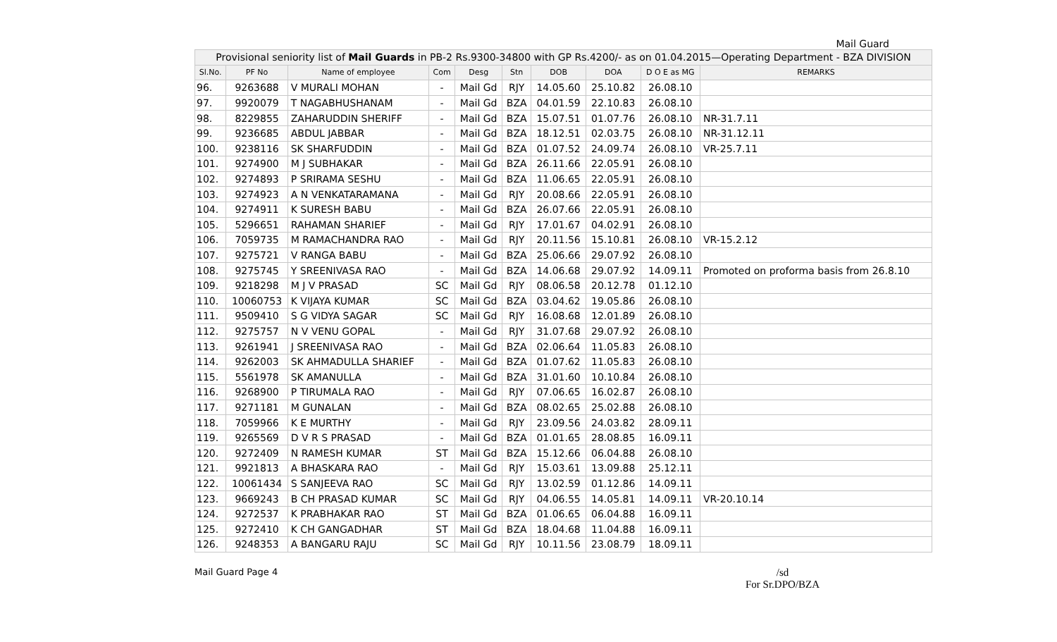Mail Guard
| Provisional seniority list of Mail Guards in PB-2 Rs.9300-34800 with GP Rs.4200/- as on 01.04.2015—Operating Department - BZA DIVISION | | | | | | | | | |
| --- | --- | --- | --- | --- | --- | --- | --- | --- | --- |
| Sl.No. | PF No | Name of employee | Com | Desg | Stn | DOB | DOA | D O E as MG | REMARKS |
| 96. | 9263688 | V MURALI MOHAN | - | Mail Gd | RJY | 14.05.60 | 25.10.82 | 26.08.10 | |
| 97. | 9920079 | T NAGABHUSHANAM | - | Mail Gd | BZA | 04.01.59 | 22.10.83 | 26.08.10 | |
| 98. | 8229855 | ZAHARUDDIN SHERIFF | - | Mail Gd | BZA | 15.07.51 | 01.07.76 | 26.08.10 | NR-31.7.11 |
| 99. | 9236685 | ABDUL JABBAR | - | Mail Gd | BZA | 18.12.51 | 02.03.75 | 26.08.10 | NR-31.12.11 |
| 100. | 9238116 | SK SHARFUDDIN | - | Mail Gd | BZA | 01.07.52 | 24.09.74 | 26.08.10 | VR-25.7.11 |
| 101. | 9274900 | M J SUBHAKAR | - | Mail Gd | BZA | 26.11.66 | 22.05.91 | 26.08.10 | |
| 102. | 9274893 | P SRIRAMA SESHU | - | Mail Gd | BZA | 11.06.65 | 22.05.91 | 26.08.10 | |
| 103. | 9274923 | A N VENKATARAMANA | - | Mail Gd | RJY | 20.08.66 | 22.05.91 | 26.08.10 | |
| 104. | 9274911 | K SURESH BABU | - | Mail Gd | BZA | 26.07.66 | 22.05.91 | 26.08.10 | |
| 105. | 5296651 | RAHAMAN SHARIEF | - | Mail Gd | RJY | 17.01.67 | 04.02.91 | 26.08.10 | |
| 106. | 7059735 | M RAMACHANDRA RAO | - | Mail Gd | RJY | 20.11.56 | 15.10.81 | 26.08.10 | VR-15.2.12 |
| 107. | 9275721 | V RANGA BABU | - | Mail Gd | BZA | 25.06.66 | 29.07.92 | 26.08.10 | |
| 108. | 9275745 | Y SREENIVASA RAO | - | Mail Gd | BZA | 14.06.68 | 29.07.92 | 14.09.11 | Promoted on proforma basis from 26.8.10 |
| 109. | 9218298 | M J V PRASAD | SC | Mail Gd | RJY | 08.06.58 | 20.12.78 | 01.12.10 | |
| 110. | 10060753 | K VIJAYA KUMAR | SC | Mail Gd | BZA | 03.04.62 | 19.05.86 | 26.08.10 | |
| 111. | 9509410 | S G VIDYA SAGAR | SC | Mail Gd | RJY | 16.08.68 | 12.01.89 | 26.08.10 | |
| 112. | 9275757 | N V VENU GOPAL | - | Mail Gd | RJY | 31.07.68 | 29.07.92 | 26.08.10 | |
| 113. | 9261941 | J SREENIVASA RAO | - | Mail Gd | BZA | 02.06.64 | 11.05.83 | 26.08.10 | |
| 114. | 9262003 | SK AHMADULLA SHARIEF | - | Mail Gd | BZA | 01.07.62 | 11.05.83 | 26.08.10 | |
| 115. | 5561978 | SK AMANULLA | - | Mail Gd | BZA | 31.01.60 | 10.10.84 | 26.08.10 | |
| 116. | 9268900 | P TIRUMALA RAO | - | Mail Gd | RJY | 07.06.65 | 16.02.87 | 26.08.10 | |
| 117. | 9271181 | M GUNALAN | - | Mail Gd | BZA | 08.02.65 | 25.02.88 | 26.08.10 | |
| 118. | 7059966 | K E MURTHY | - | Mail Gd | RJY | 23.09.56 | 24.03.82 | 28.09.11 | |
| 119. | 9265569 | D V R S PRASAD | - | Mail Gd | BZA | 01.01.65 | 28.08.85 | 16.09.11 | |
| 120. | 9272409 | N RAMESH KUMAR | ST | Mail Gd | BZA | 15.12.66 | 06.04.88 | 26.08.10 | |
| 121. | 9921813 | A BHASKARA RAO | - | Mail Gd | RJY | 15.03.61 | 13.09.88 | 25.12.11 | |
| 122. | 10061434 | S SANJEEVA RAO | SC | Mail Gd | RJY | 13.02.59 | 01.12.86 | 14.09.11 | |
| 123. | 9669243 | B CH PRASAD KUMAR | SC | Mail Gd | RJY | 04.06.55 | 14.05.81 | 14.09.11 | VR-20.10.14 |
| 124. | 9272537 | K PRABHAKAR RAO | ST | Mail Gd | BZA | 01.06.65 | 06.04.88 | 16.09.11 | |
| 125. | 9272410 | K CH GANGADHAR | ST | Mail Gd | BZA | 18.04.68 | 11.04.88 | 16.09.11 | |
| 126. | 9248353 | A BANGARU RAJU | SC | Mail Gd | RJY | 10.11.56 | 23.08.79 | 18.09.11 | |
Mail Guard Page 4
/sd
For Sr.DPO/BZA